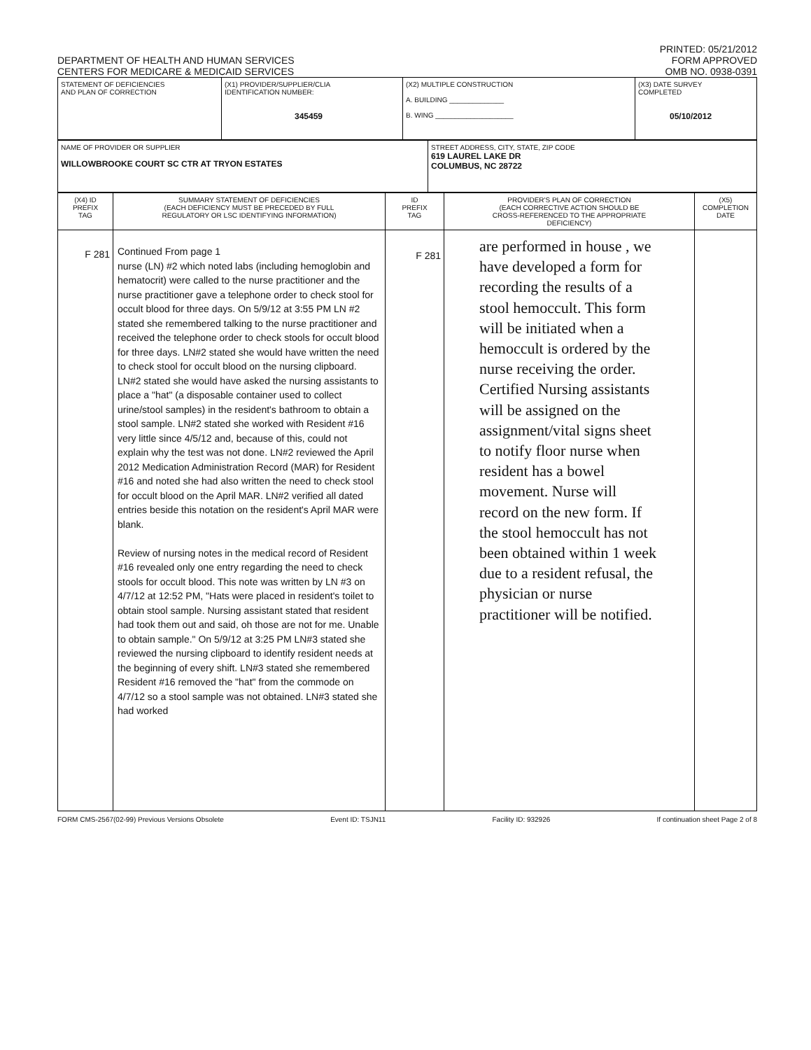DEPARTMENT OF HEALTH AND HUMAN SERVICES
CENTERS FOR MEDICARE & MEDICAID SERVICES
PRINTED: 05/21/2012
FORM APPROVED
OMB NO. 0938-0391
| STATEMENT OF DEFICIENCIES AND PLAN OF CORRECTION | (X1) PROVIDER/SUPPLIER/CLIA IDENTIFICATION NUMBER: 345459 | (X2) MULTIPLE CONSTRUCTION A. BUILDING ______________ B. WING ____________________ | (X3) DATE SURVEY COMPLETED 05/10/2012 |
| NAME OF PROVIDER OR SUPPLIER WILLOWBROOKE COURT SC CTR AT TRYON ESTATES | STREET ADDRESS, CITY, STATE, ZIP CODE 619 LAUREL LAKE DR COLUMBUS, NC 28722 |
| (X4) ID PREFIX TAG | SUMMARY STATEMENT OF DEFICIENCIES (EACH DEFICIENCY MUST BE PRECEDED BY FULL REGULATORY OR LSC IDENTIFYING INFORMATION) | ID PREFIX TAG | PROVIDER'S PLAN OF CORRECTION (EACH CORRECTIVE ACTION SHOULD BE CROSS-REFERENCED TO THE APPROPRIATE DEFICIENCY) | (X5) COMPLETION DATE |
| --- | --- | --- | --- | --- |
| F 281 | Continued From page 1 nurse (LN) #2 which noted labs (including hemoglobin and hematocrit) were called to the nurse practitioner and the nurse practitioner gave a telephone order to check stool for occult blood for three days. On 5/9/12 at 3:55 PM LN #2 stated she remembered talking to the nurse practitioner and received the telephone order to check stools for occult blood for three days. LN#2 stated she would have written the need to check stool for occult blood on the nursing clipboard. LN#2 stated she would have asked the nursing assistants to place a "hat" (a disposable container used to collect urine/stool samples) in the resident's bathroom to obtain a stool sample. LN#2 stated she worked with Resident #16 very little since 4/5/12 and, because of this, could not explain why the test was not done. LN#2 reviewed the April 2012 Medication Administration Record (MAR) for Resident #16 and noted she had also written the need to check stool for occult blood on the April MAR. LN#2 verified all dated entries beside this notation on the resident's April MAR were blank. Review of nursing notes in the medical record of Resident #16 revealed only one entry regarding the need to check stools for occult blood. This note was written by LN #3 on 4/7/12 at 12:52 PM, "Hats were placed in resident's toilet to obtain stool sample. Nursing assistant stated that resident had took them out and said, oh those are not for me. Unable to obtain sample." On 5/9/12 at 3:25 PM LN#3 stated she reviewed the nursing clipboard to identify resident needs at the beginning of every shift. LN#3 stated she remembered Resident #16 removed the "hat" from the commode on 4/7/12 so a stool sample was not obtained. LN#3 stated she had worked | F 281 | are performed in house , we have developed a form for recording the results of a stool hemoccult. This form will be initiated when a hemoccult is ordered by the nurse receiving the order. Certified Nursing assistants will be assigned on the assignment/vital signs sheet to notify floor nurse when resident has a bowel movement. Nurse will record on the new form. If the stool hemoccult has not been obtained within 1 week due to a resident refusal, the physician or nurse practitioner will be notified. | |
FORM CMS-2567(02-99) Previous Versions Obsolete Event ID: TSJN11 Facility ID: 932926 If continuation sheet Page 2 of 8